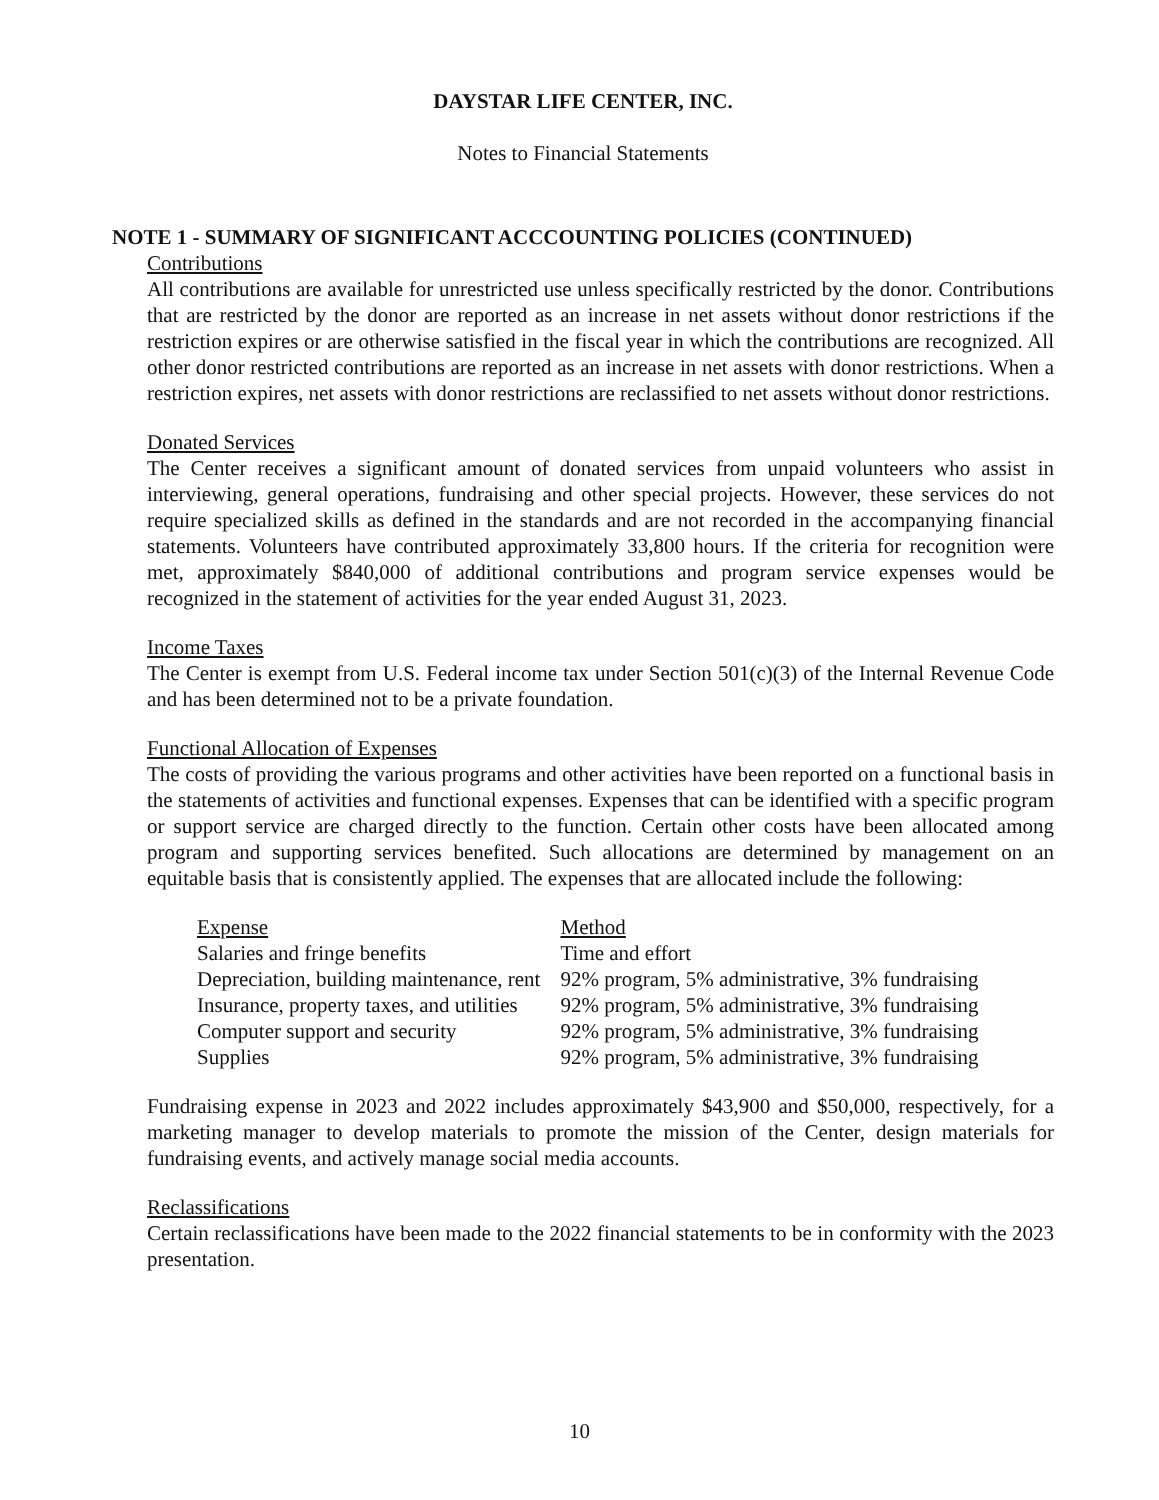DAYSTAR LIFE CENTER, INC.
Notes to Financial Statements
NOTE 1 - SUMMARY OF SIGNIFICANT ACCCOUNTING POLICIES (CONTINUED)
Contributions
All contributions are available for unrestricted use unless specifically restricted by the donor. Contributions that are restricted by the donor are reported as an increase in net assets without donor restrictions if the restriction expires or are otherwise satisfied in the fiscal year in which the contributions are recognized. All other donor restricted contributions are reported as an increase in net assets with donor restrictions. When a restriction expires, net assets with donor restrictions are reclassified to net assets without donor restrictions.
Donated Services
The Center receives a significant amount of donated services from unpaid volunteers who assist in interviewing, general operations, fundraising and other special projects. However, these services do not require specialized skills as defined in the standards and are not recorded in the accompanying financial statements. Volunteers have contributed approximately 33,800 hours. If the criteria for recognition were met, approximately $840,000 of additional contributions and program service expenses would be recognized in the statement of activities for the year ended August 31, 2023.
Income Taxes
The Center is exempt from U.S. Federal income tax under Section 501(c)(3) of the Internal Revenue Code and has been determined not to be a private foundation.
Functional Allocation of Expenses
The costs of providing the various programs and other activities have been reported on a functional basis in the statements of activities and functional expenses. Expenses that can be identified with a specific program or support service are charged directly to the function. Certain other costs have been allocated among program and supporting services benefited. Such allocations are determined by management on an equitable basis that is consistently applied. The expenses that are allocated include the following:
| Expense | Method |
| --- | --- |
| Salaries and fringe benefits | Time and effort |
| Depreciation, building maintenance, rent | 92% program, 5% administrative, 3% fundraising |
| Insurance, property taxes, and utilities | 92% program, 5% administrative, 3% fundraising |
| Computer support and security | 92% program, 5% administrative, 3% fundraising |
| Supplies | 92% program, 5% administrative, 3% fundraising |
Fundraising expense in 2023 and 2022 includes approximately $43,900 and $50,000, respectively, for a marketing manager to develop materials to promote the mission of the Center, design materials for fundraising events, and actively manage social media accounts.
Reclassifications
Certain reclassifications have been made to the 2022 financial statements to be in conformity with the 2023 presentation.
10